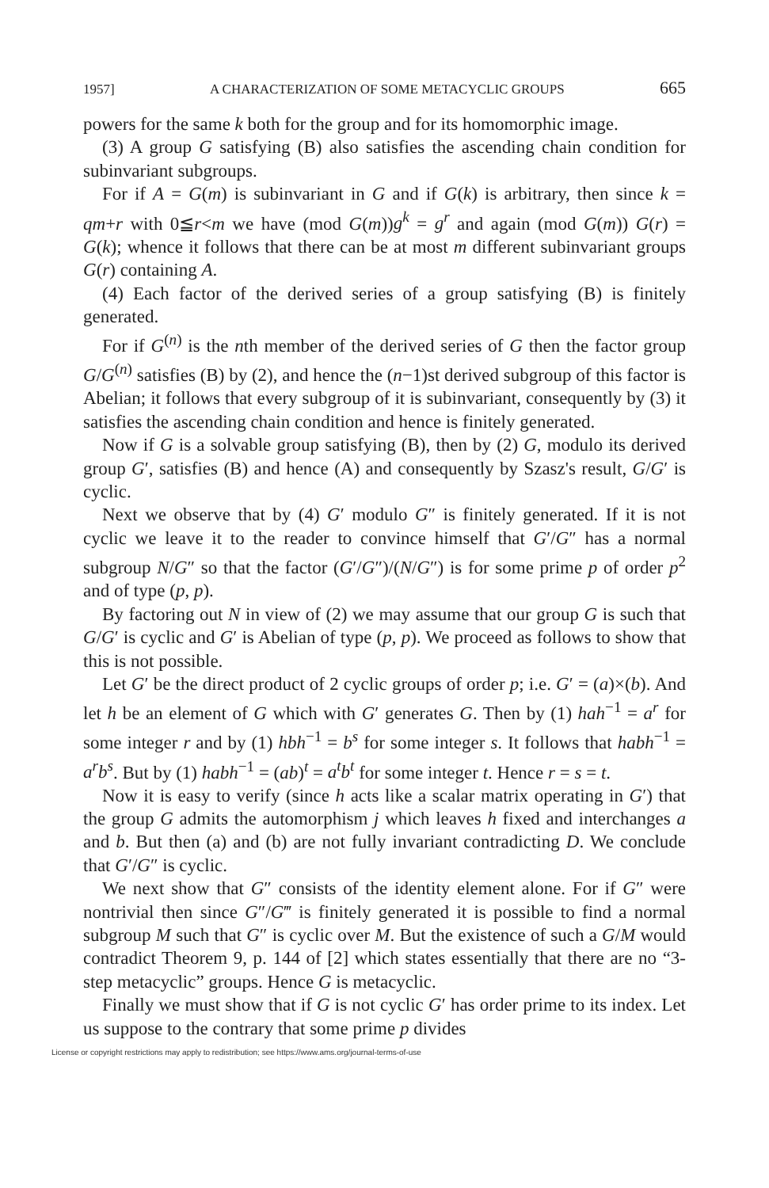1957] A CHARACTERIZATION OF SOME METACYCLIC GROUPS 665
powers for the same k both for the group and for its homomorphic image.
(3) A group G satisfying (B) also satisfies the ascending chain condition for subinvariant subgroups.
For if A = G(m) is subinvariant in G and if G(k) is arbitrary, then since k = qm+r with 0≦r<m we have (mod G(m))g<sup>k</sup> = g<sup>r</sup> and again (mod G(m)) G(r) = G(k); whence it follows that there can be at most m different subinvariant groups G(r) containing A.
(4) Each factor of the derived series of a group satisfying (B) is finitely generated.
For if G<sup>(n)</sup> is the nth member of the derived series of G then the factor group G/G<sup>(n)</sup> satisfies (B) by (2), and hence the (n−1)st derived subgroup of this factor is Abelian; it follows that every subgroup of it is subinvariant, consequently by (3) it satisfies the ascending chain condition and hence is finitely generated.
Now if G is a solvable group satisfying (B), then by (2) G, modulo its derived group G′, satisfies (B) and hence (A) and consequently by Szasz's result, G/G′ is cyclic.
Next we observe that by (4) G′ modulo G″ is finitely generated. If it is not cyclic we leave it to the reader to convince himself that G′/G″ has a normal subgroup N/G″ so that the factor (G′/G″)/(N/G″) is for some prime p of order p<sup>2</sup> and of type (p, p).
By factoring out N in view of (2) we may assume that our group G is such that G/G′ is cyclic and G′ is Abelian of type (p, p). We proceed as follows to show that this is not possible.
Let G′ be the direct product of 2 cyclic groups of order p; i.e. G′ = (a)×(b). And let h be an element of G which with G′ generates G. Then by (1) hah<sup>−1</sup> = a<sup>r</sup> for some integer r and by (1) hbh<sup>−1</sup> = b<sup>s</sup> for some integer s. It follows that habh<sup>−1</sup> = a<sup>r</sup>b<sup>s</sup>. But by (1) habh<sup>−1</sup> = (ab)<sup>t</sup> = a<sup>t</sup>b<sup>t</sup> for some integer t. Hence r = s = t.
Now it is easy to verify (since h acts like a scalar matrix operating in G′) that the group G admits the automorphism j which leaves h fixed and interchanges a and b. But then (a) and (b) are not fully invariant contradicting D. We conclude that G′/G″ is cyclic.
We next show that G″ consists of the identity element alone. For if G″ were nontrivial then since G″/G‴ is finitely generated it is possible to find a normal subgroup M such that G″ is cyclic over M. But the existence of such a G/M would contradict Theorem 9, p. 144 of [2] which states essentially that there are no “3-step metacyclic” groups. Hence G is metacyclic.
Finally we must show that if G is not cyclic G′ has order prime to its index. Let us suppose to the contrary that some prime p divides
License or copyright restrictions may apply to redistribution; see https://www.ams.org/journal-terms-of-use